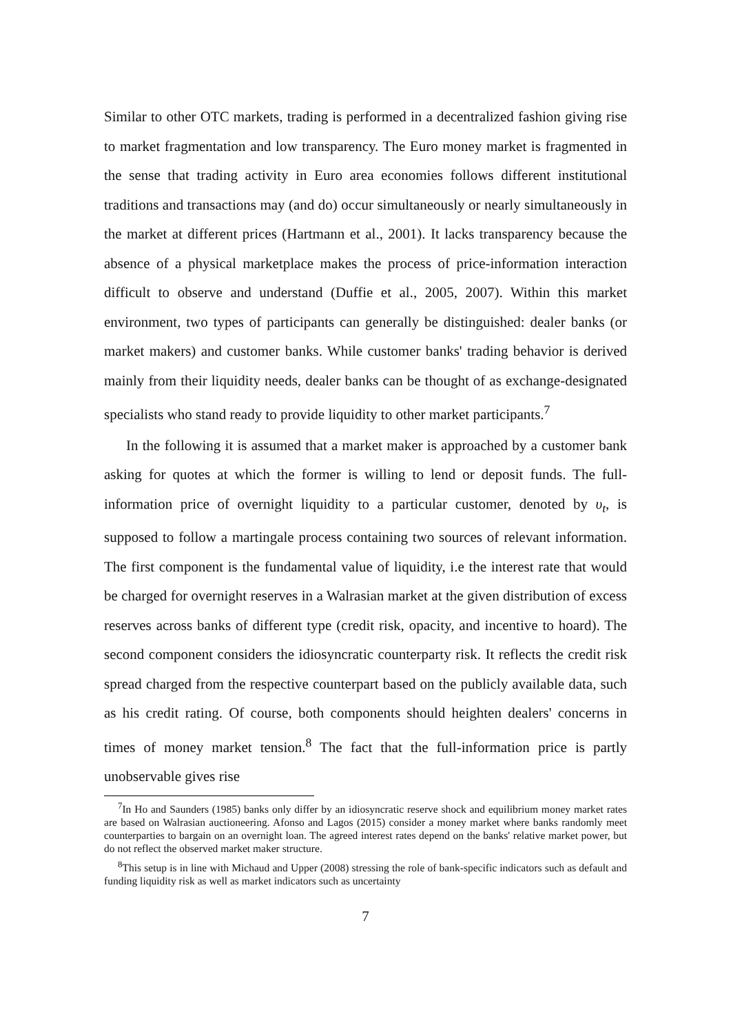Similar to other OTC markets, trading is performed in a decentralized fashion giving rise to market fragmentation and low transparency. The Euro money market is fragmented in the sense that trading activity in Euro area economies follows different institutional traditions and transactions may (and do) occur simultaneously or nearly simultaneously in the market at different prices (Hartmann et al., 2001). It lacks transparency because the absence of a physical marketplace makes the process of price-information interaction difficult to observe and understand (Duffie et al., 2005, 2007). Within this market environment, two types of participants can generally be distinguished: dealer banks (or market makers) and customer banks. While customer banks' trading behavior is derived mainly from their liquidity needs, dealer banks can be thought of as exchange-designated specialists who stand ready to provide liquidity to other market participants.<sup>7</sup>
In the following it is assumed that a market maker is approached by a customer bank asking for quotes at which the former is willing to lend or deposit funds. The full-information price of overnight liquidity to a particular customer, denoted by υ<sub>t</sub>, is supposed to follow a martingale process containing two sources of relevant information. The first component is the fundamental value of liquidity, i.e the interest rate that would be charged for overnight reserves in a Walrasian market at the given distribution of excess reserves across banks of different type (credit risk, opacity, and incentive to hoard). The second component considers the idiosyncratic counterparty risk. It reflects the credit risk spread charged from the respective counterpart based on the publicly available data, such as his credit rating. Of course, both components should heighten dealers' concerns in times of money market tension.<sup>8</sup> The fact that the full-information price is partly unobservable gives rise
<sup>7</sup> In Ho and Saunders (1985) banks only differ by an idiosyncratic reserve shock and equilibrium money market rates are based on Walrasian auctioneering. Afonso and Lagos (2015) consider a money market where banks randomly meet counterparties to bargain on an overnight loan. The agreed interest rates depend on the banks' relative market power, but do not reflect the observed market maker structure.
<sup>8</sup> This setup is in line with Michaud and Upper (2008) stressing the role of bank-specific indicators such as default and funding liquidity risk as well as market indicators such as uncertainty
7